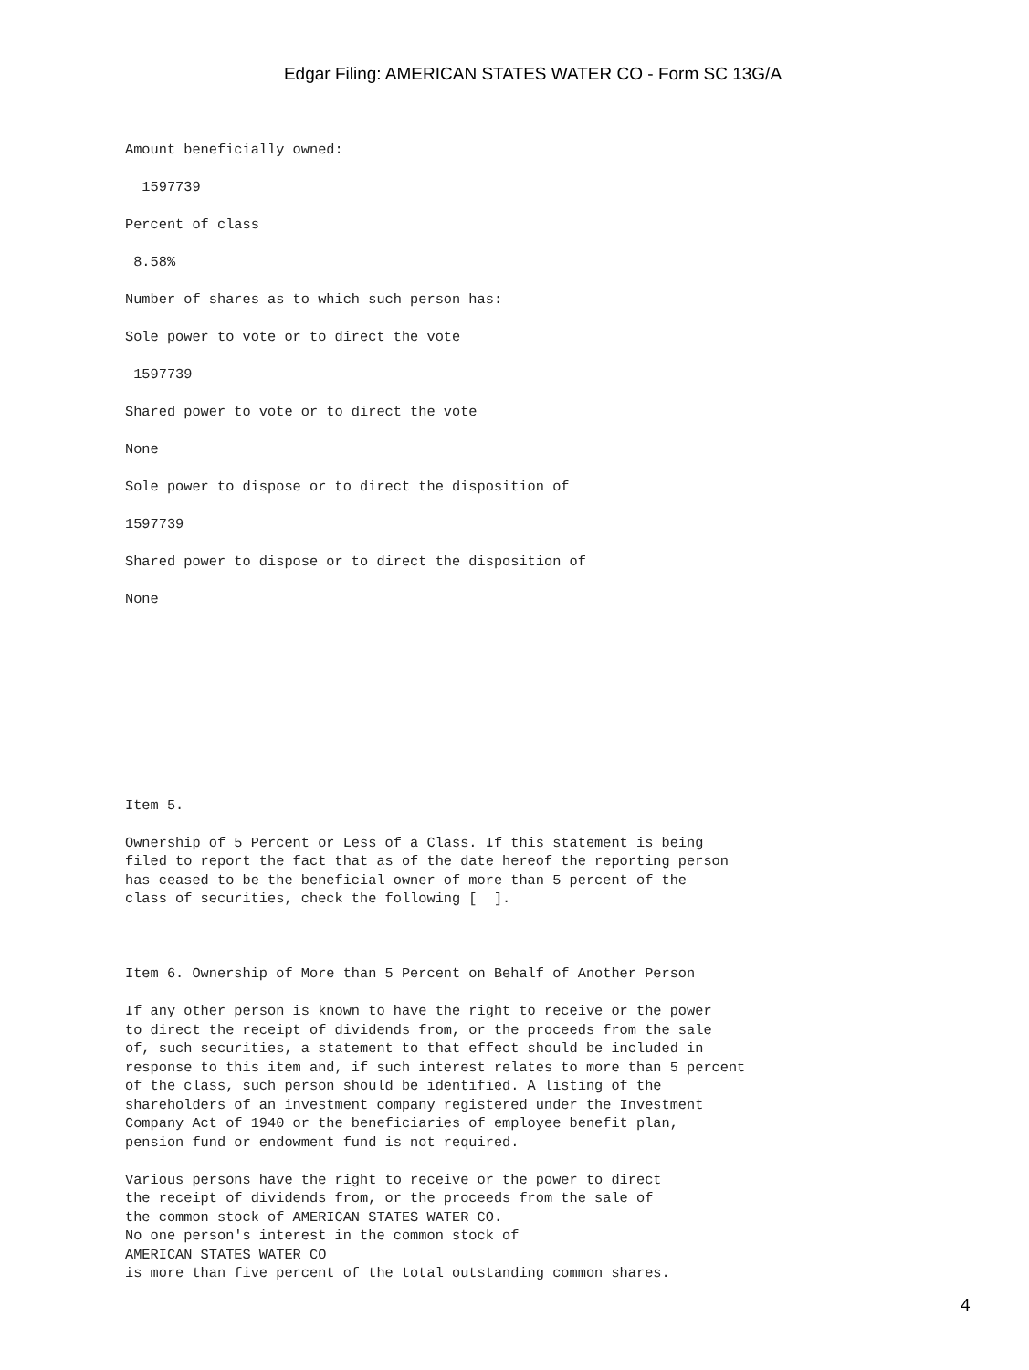Edgar Filing: AMERICAN STATES WATER CO - Form SC 13G/A
Amount beneficially owned:
1597739
Percent of class
8.58%
Number of shares as to which such person has:
Sole power to vote or to direct the vote
1597739
Shared power to vote or to direct the vote
None
Sole power to dispose or to direct the disposition of
1597739
Shared power to dispose or to direct the disposition of
None
Item 5.
Ownership of 5 Percent or Less of a Class. If this statement is being filed to report the fact that as of the date hereof the reporting person has ceased to be the beneficial owner of more than 5 percent of the class of securities, check the following [ ].
Item 6. Ownership of More than 5 Percent on Behalf of Another Person
If any other person is known to have the right to receive or the power to direct the receipt of dividends from, or the proceeds from the sale of, such securities, a statement to that effect should be included in response to this item and, if such interest relates to more than 5 percent of the class, such person should be identified. A listing of the shareholders of an investment company registered under the Investment Company Act of 1940 or the beneficiaries of employee benefit plan, pension fund or endowment fund is not required.
Various persons have the right to receive or the power to direct the receipt of dividends from, or the proceeds from the sale of the common stock of AMERICAN STATES WATER CO. No one person's interest in the common stock of AMERICAN STATES WATER CO is more than five percent of the total outstanding common shares.
4